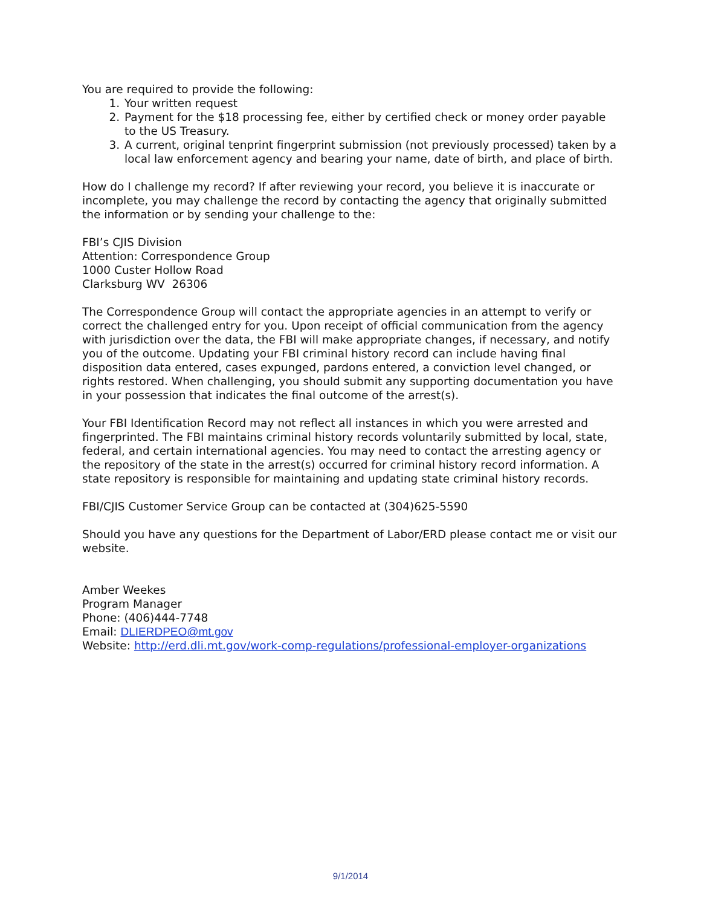You are required to provide the following:
1. Your written request
2. Payment for the $18 processing fee, either by certified check or money order payable to the US Treasury.
3. A current, original tenprint fingerprint submission (not previously processed) taken by a local law enforcement agency and bearing your name, date of birth, and place of birth.
How do I challenge my record? If after reviewing your record, you believe it is inaccurate or incomplete, you may challenge the record by contacting the agency that originally submitted the information or by sending your challenge to the:
FBI’s CJIS Division
Attention: Correspondence Group
1000 Custer Hollow Road
Clarksburg WV 26306
The Correspondence Group will contact the appropriate agencies in an attempt to verify or correct the challenged entry for you. Upon receipt of official communication from the agency with jurisdiction over the data, the FBI will make appropriate changes, if necessary, and notify you of the outcome. Updating your FBI criminal history record can include having final disposition data entered, cases expunged, pardons entered, a conviction level changed, or rights restored. When challenging, you should submit any supporting documentation you have in your possession that indicates the final outcome of the arrest(s).
Your FBI Identification Record may not reflect all instances in which you were arrested and fingerprinted. The FBI maintains criminal history records voluntarily submitted by local, state, federal, and certain international agencies. You may need to contact the arresting agency or the repository of the state in the arrest(s) occurred for criminal history record information. A state repository is responsible for maintaining and updating state criminal history records.
FBI/CJIS Customer Service Group can be contacted at (304)625-5590
Should you have any questions for the Department of Labor/ERD please contact me or visit our website.
Amber Weekes
Program Manager
Phone: (406)444-7748
Email: DLIERDPEO@mt.gov
Website: http://erd.dli.mt.gov/work-comp-regulations/professional-employer-organizations
9/1/2014